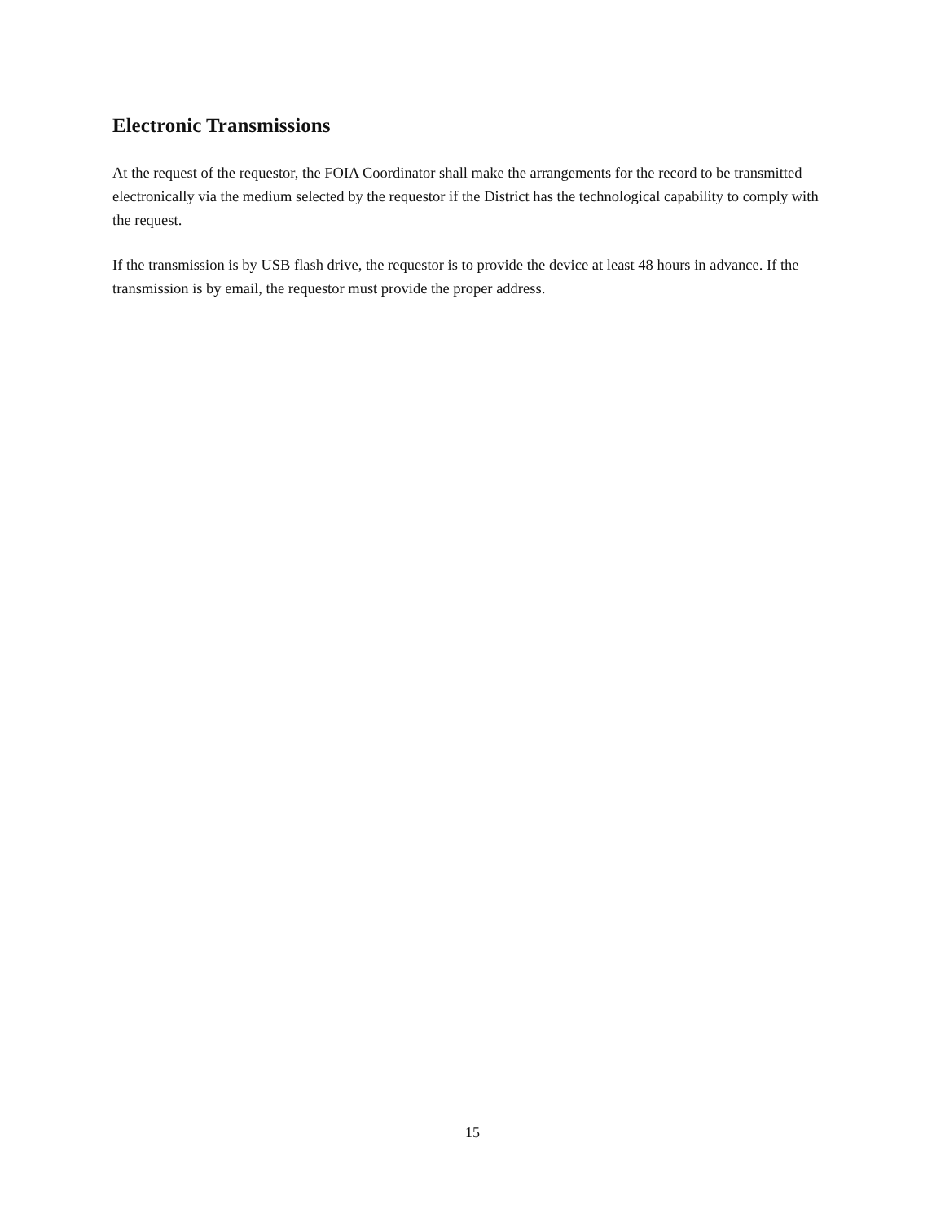Electronic Transmissions
At the request of the requestor, the FOIA Coordinator shall make the arrangements for the record to be transmitted electronically via the medium selected by the requestor if the District has the technological capability to comply with the request.
If the transmission is by USB flash drive, the requestor is to provide the device at least 48 hours in advance. If the transmission is by email, the requestor must provide the proper address.
15